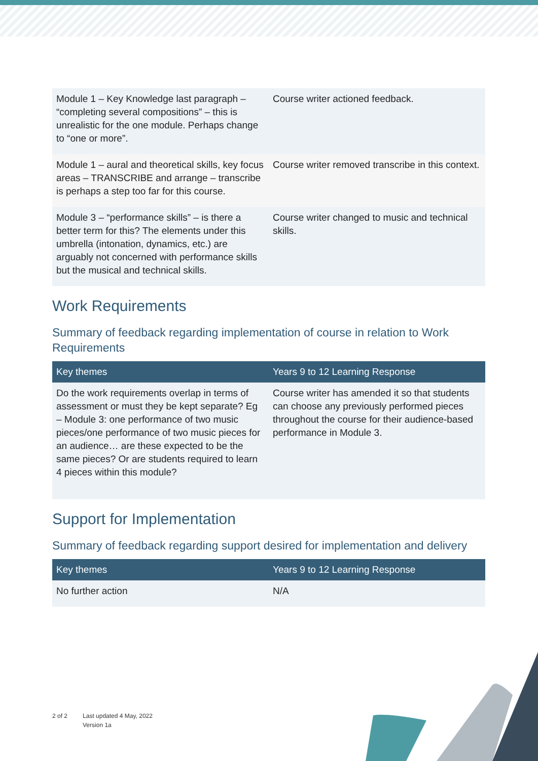| Module 1 – Key Knowledge last paragraph – “completing several compositions” – this is unrealistic for the one module. Perhaps change to “one or more”. | Course writer actioned feedback. |
| Module 1 – aural and theoretical skills, key focus areas – TRANSCRIBE and arrange – transcribe is perhaps a step too far for this course. | Course writer removed transcribe in this context. |
| Module 3 – “performance skills” – is there a better term for this? The elements under this umbrella (intonation, dynamics, etc.) are arguably not concerned with performance skills but the musical and technical skills. | Course writer changed to music and technical skills. |
Work Requirements
Summary of feedback regarding implementation of course in relation to Work Requirements
| Key themes | Years 9 to 12 Learning Response |
| --- | --- |
| Do the work requirements overlap in terms of assessment or must they be kept separate? Eg – Module 3: one performance of two music pieces/one performance of two music pieces for an audience… are these expected to be the same pieces? Or are students required to learn 4 pieces within this module? | Course writer has amended it so that students can choose any previously performed pieces throughout the course for their audience-based performance in Module 3. |
Support for Implementation
Summary of feedback regarding support desired for implementation and delivery
| Key themes | Years 9 to 12 Learning Response |
| --- | --- |
| No further action | N/A |
2 of 2 Last updated 4 May, 2022
Version 1a